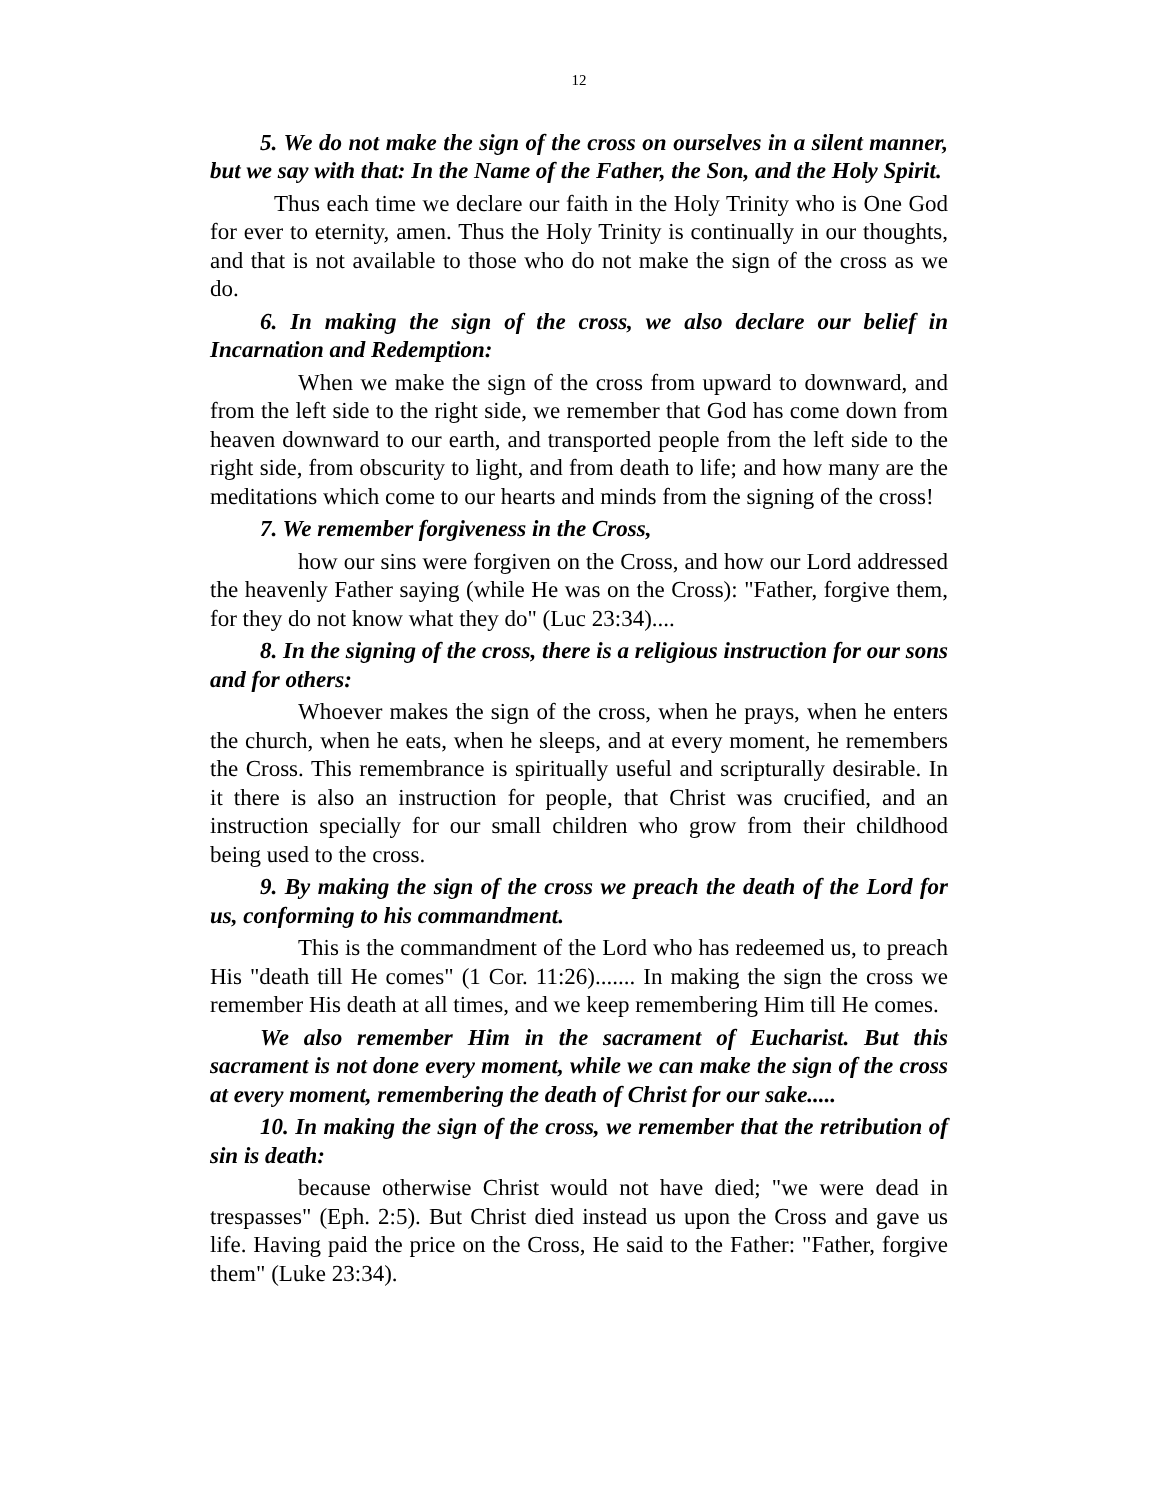12
5. We do not make the sign of the cross on ourselves in a silent manner, but we say with that: In the Name of the Father, the Son, and the Holy Spirit.
Thus each time we declare our faith in the Holy Trinity who is One God for ever to eternity, amen. Thus the Holy Trinity is continually in our thoughts, and that is not available to those who do not make the sign of the cross as we do.
6. In making the sign of the cross, we also declare our belief in Incarnation and Redemption:
When we make the sign of the cross from upward to downward, and from the left side to the right side, we remember that God has come down from heaven downward to our earth, and transported people from the left side to the right side, from obscurity to light, and from death to life; and how many are the meditations which come to our hearts and minds from the signing of the cross!
7. We remember forgiveness in the Cross,
how our sins were forgiven on the Cross, and how our Lord addressed the heavenly Father saying (while He was on the Cross): "Father, forgive them, for they do not know what they do" (Luc 23:34)....
8. In the signing of the cross, there is a religious instruction for our sons and for others:
Whoever makes the sign of the cross, when he prays, when he enters the church, when he eats, when he sleeps, and at every moment, he remembers the Cross. This remembrance is spiritually useful and scripturally desirable. In it there is also an instruction for people, that Christ was crucified, and an instruction specially for our small children who grow from their childhood being used to the cross.
9. By making the sign of the cross we preach the death of the Lord for us, conforming to his commandment.
This is the commandment of the Lord who has redeemed us, to preach His "death till He comes" (1 Cor. 11:26)....... In making the sign the cross we remember His death at all times, and we keep remembering Him till He comes.
We also remember Him in the sacrament of Eucharist. But this sacrament is not done every moment, while we can make the sign of the cross at every moment, remembering the death of Christ for our sake.....
10. In making the sign of the cross, we remember that the retribution of sin is death:
because otherwise Christ would not have died; "we were dead in trespasses" (Eph. 2:5). But Christ died instead us upon the Cross and gave us life. Having paid the price on the Cross, He said to the Father: "Father, forgive them" (Luke 23:34).